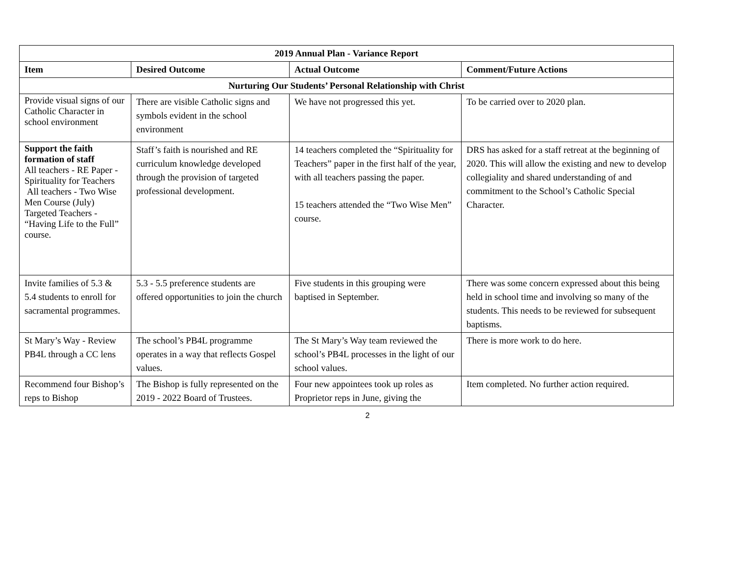| 2019 Annual Plan - Variance Report | | | |
| --- | --- | --- | --- |
| Item | Desired Outcome | Actual Outcome | Comment/Future Actions |
| Nurturing Our Students’ Personal Relationship with Christ | | | |
| Provide visual signs of our Catholic Character in school environment | There are visible Catholic signs and symbols evident in the school environment | We have not progressed this yet. | To be carried over to 2020 plan. |
| Support the faith formation of staff All teachers - RE Paper - Spirituality for Teachers All teachers - Two Wise Men Course (July) Targeted Teachers - “Having Life to the Full” course. | Staff’s faith is nourished and RE curriculum knowledge developed through the provision of targeted professional development. | 14 teachers completed the “Spirituality for Teachers” paper in the first half of the year, with all teachers passing the paper. 15 teachers attended the “Two Wise Men” course. | DRS has asked for a staff retreat at the beginning of 2020. This will allow the existing and new to develop collegiality and shared understanding of and commitment to the School’s Catholic Special Character. |
| Invite families of 5.3 & 5.4 students to enroll for sacramental programmes. | 5.3 - 5.5 preference students are offered opportunities to join the church | Five students in this grouping were baptised in September. | There was some concern expressed about this being held in school time and involving so many of the students. This needs to be reviewed for subsequent baptisms. |
| St Mary’s Way - Review PB4L through a CC lens | The school’s PB4L programme operates in a way that reflects Gospel values. | The St Mary’s Way team reviewed the school’s PB4L processes in the light of our school values. | There is more work to do here. |
| Recommend four Bishop’s reps to Bishop | The Bishop is fully represented on the 2019 - 2022 Board of Trustees. | Four new appointees took up roles as Proprietor reps in June, giving the | Item completed. No further action required. |
2